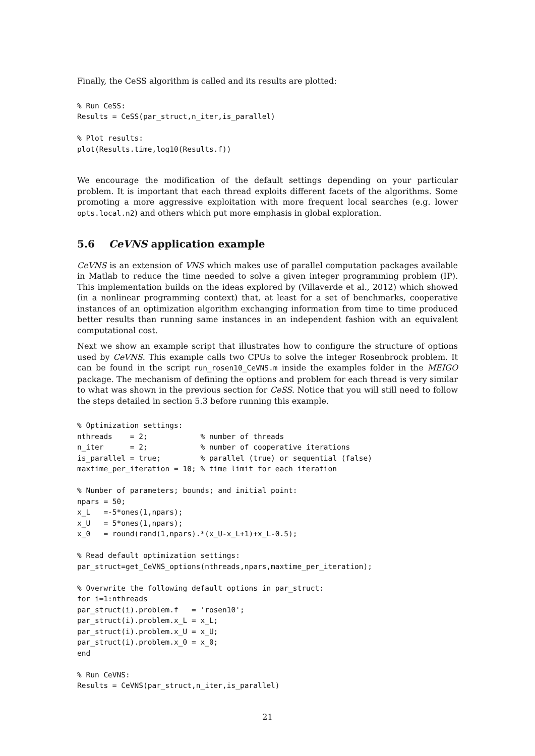Finally, the CeSS algorithm is called and its results are plotted:
% Run CeSS:
Results = CeSS(par_struct,n_iter,is_parallel)

% Plot results:
plot(Results.time,log10(Results.f))
We encourage the modification of the default settings depending on your particular problem. It is important that each thread exploits different facets of the algorithms. Some promoting a more aggressive exploitation with more frequent local searches (e.g. lower opts.local.n2) and others which put more emphasis in global exploration.
5.6 CeVNS application example
CeVNS is an extension of VNS which makes use of parallel computation packages available in Matlab to reduce the time needed to solve a given integer programming problem (IP). This implementation builds on the ideas explored by (Villaverde et al., 2012) which showed (in a nonlinear programming context) that, at least for a set of benchmarks, cooperative instances of an optimization algorithm exchanging information from time to time produced better results than running same instances in an independent fashion with an equivalent computational cost.
Next we show an example script that illustrates how to configure the structure of options used by CeVNS. This example calls two CPUs to solve the integer Rosenbrock problem. It can be found in the script run_rosen10_CeVNS.m inside the examples folder in the MEIGO package. The mechanism of defining the options and problem for each thread is very similar to what was shown in the previous section for CeSS. Notice that you will still need to follow the steps detailed in section 5.3 before running this example.
% Optimization settings:
nthreads    = 2;            % number of threads
n_iter      = 2;            % number of cooperative iterations
is_parallel = true;         % parallel (true) or sequential (false)
maxtime_per_iteration = 10; % time limit for each iteration

% Number of parameters; bounds; and initial point:
npars = 50;
x_L   =-5*ones(1,npars);
x_U   = 5*ones(1,npars);
x_0   = round(rand(1,npars).*(x_U-x_L+1)+x_L-0.5);

% Read default optimization settings:
par_struct=get_CeVNS_options(nthreads,npars,maxtime_per_iteration);

% Overwrite the following default options in par_struct:
for i=1:nthreads
par_struct(i).problem.f   = 'rosen10';
par_struct(i).problem.x_L = x_L;
par_struct(i).problem.x_U = x_U;
par_struct(i).problem.x_0 = x_0;
end

% Run CeVNS:
Results = CeVNS(par_struct,n_iter,is_parallel)
21